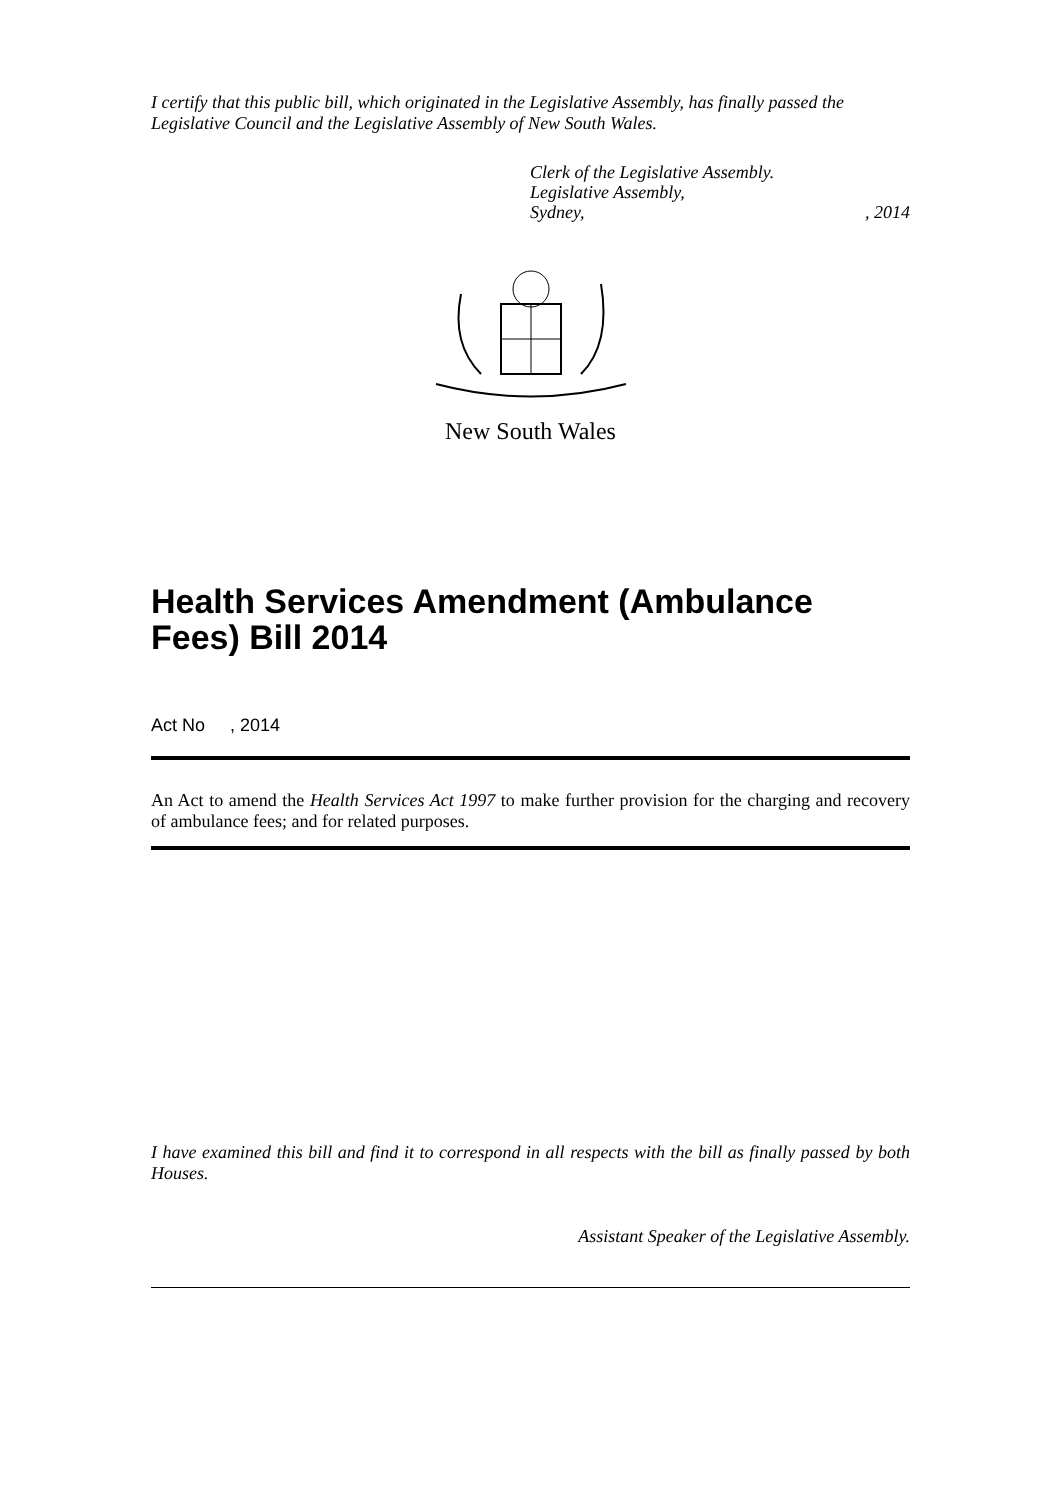I certify that this public bill, which originated in the Legislative Assembly, has finally passed the Legislative Council and the Legislative Assembly of New South Wales.
Clerk of the Legislative Assembly.
Legislative Assembly,
Sydney,, 2014
New South Wales
Health Services Amendment (Ambulance Fees) Bill 2014
Act No , 2014
An Act to amend the Health Services Act 1997 to make further provision for the charging and recovery of ambulance fees; and for related purposes.
I have examined this bill and find it to correspond in all respects with the bill as finally passed by both Houses.
Assistant Speaker of the Legislative Assembly.